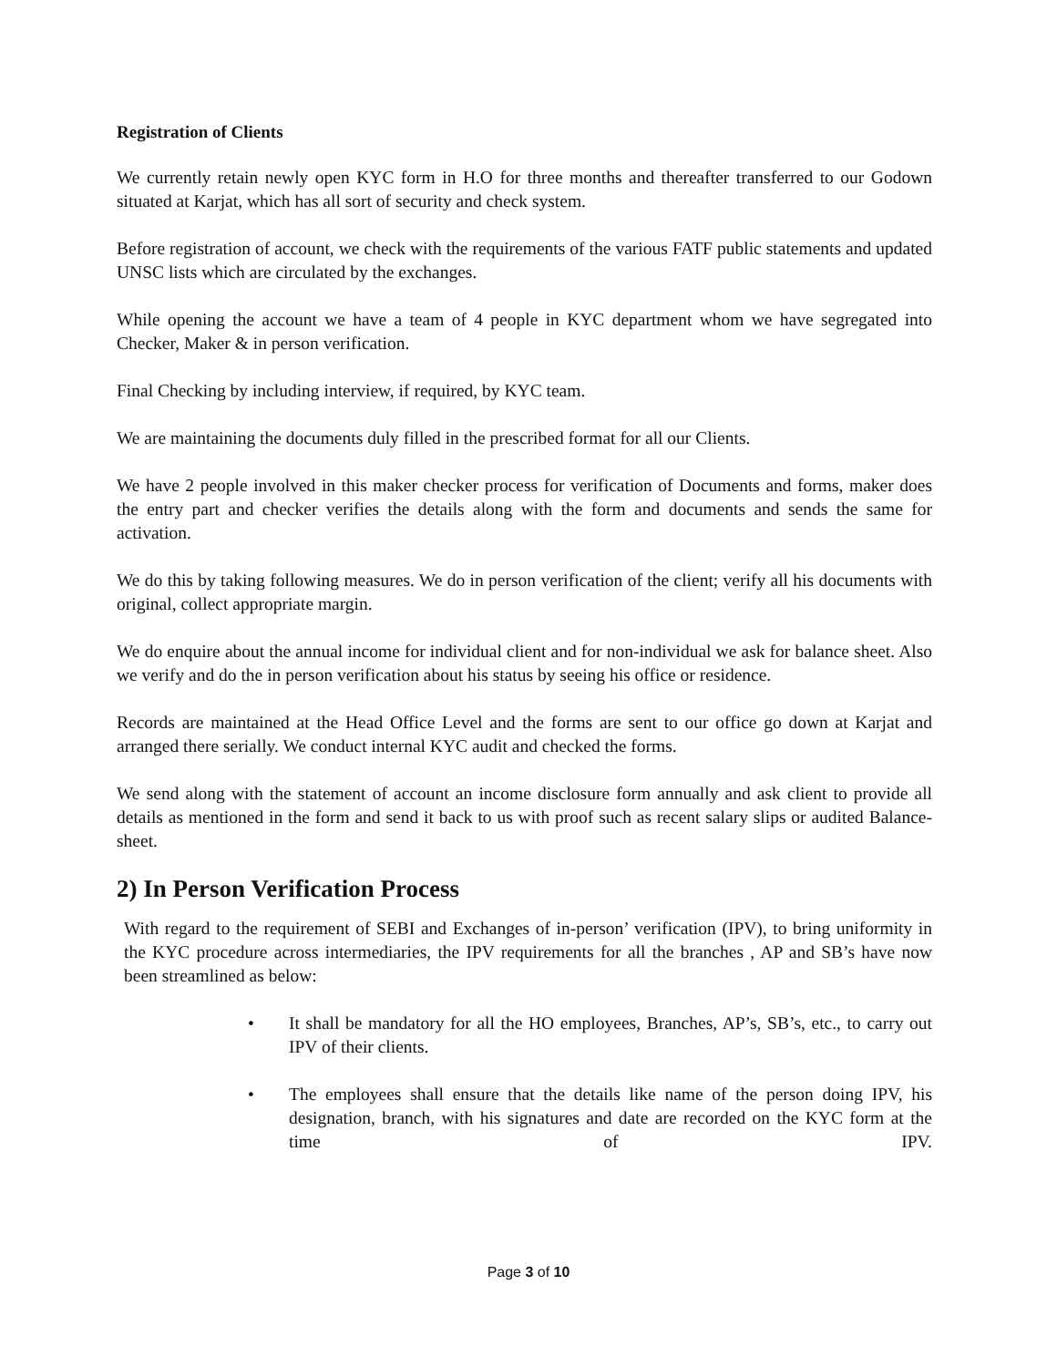Registration of Clients
We currently retain newly open KYC form in H.O for three months and thereafter transferred to our Godown situated at Karjat, which has all sort of security and check system.
Before registration of account, we check with the requirements of the various FATF public statements and updated UNSC lists which are circulated by the exchanges.
While opening the account we have a team of 4 people in KYC department whom we have segregated into Checker, Maker & in person verification.
Final Checking by including interview, if required, by KYC team.
We are maintaining the documents duly filled in the prescribed format for all our Clients.
We have 2 people involved in this maker checker process for verification of Documents and forms, maker does the entry part and checker verifies the details along with the form and documents and sends the same for activation.
We do this by taking following measures. We do in person verification of the client; verify all his documents with original, collect appropriate margin.
We do enquire about the annual income for individual client and for non-individual we ask for balance sheet. Also we verify and do the in person verification about his status by seeing his office or residence.
Records are maintained at the Head Office Level and the forms are sent to our office go down at Karjat and arranged there serially. We conduct internal KYC audit and checked the forms.
We send along with the statement of account an income disclosure form annually and ask client to provide all details as mentioned in the form and send it back to us with proof such as recent salary slips or audited Balance-sheet.
2) In Person Verification Process
With regard to the requirement of SEBI and Exchanges of in-person’ verification (IPV), to bring uniformity in the KYC procedure across intermediaries, the IPV requirements for all the branches , AP and SB’s have now been streamlined as below:
• It shall be mandatory for all the HO employees, Branches, AP’s, SB’s, etc., to carry out IPV of their clients.
• The employees shall ensure that the details like name of the person doing IPV, his designation, branch, with his signatures and date are recorded on the KYC form at the time of IPV.
Page 3 of 10